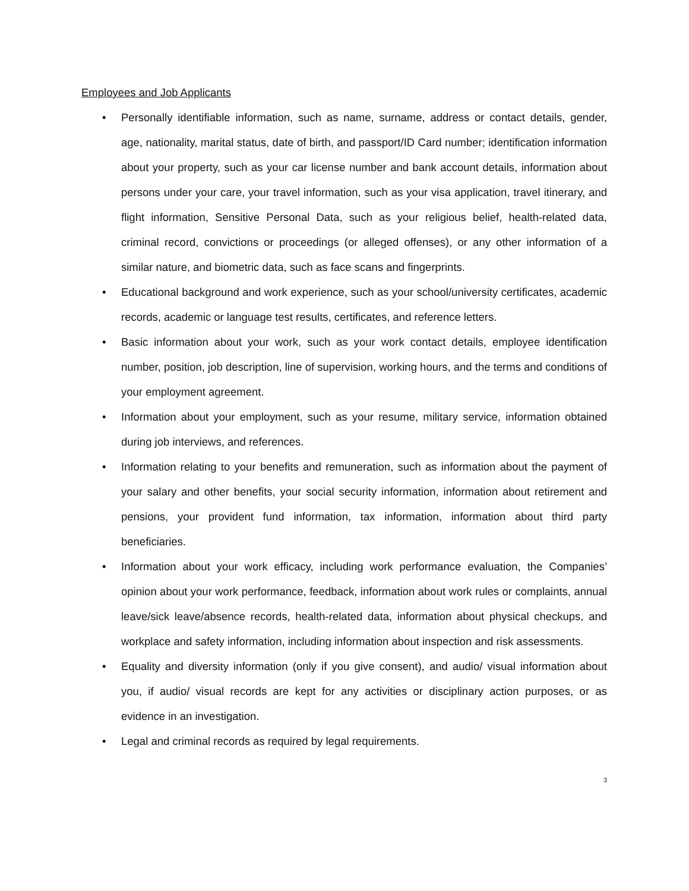Employees and Job Applicants
• Personally identifiable information, such as name, surname, address or contact details, gender, age, nationality, marital status, date of birth, and passport/ID Card number; identification information about your property, such as your car license number and bank account details, information about persons under your care, your travel information, such as your visa application, travel itinerary, and flight information, Sensitive Personal Data, such as your religious belief, health-related data, criminal record, convictions or proceedings (or alleged offenses), or any other information of a similar nature, and biometric data, such as face scans and fingerprints.
• Educational background and work experience, such as your school/university certificates, academic records, academic or language test results, certificates, and reference letters.
• Basic information about your work, such as your work contact details, employee identification number, position, job description, line of supervision, working hours, and the terms and conditions of your employment agreement.
• Information about your employment, such as your resume, military service, information obtained during job interviews, and references.
• Information relating to your benefits and remuneration, such as information about the payment of your salary and other benefits, your social security information, information about retirement and pensions, your provident fund information, tax information, information about third party beneficiaries.
• Information about your work efficacy, including work performance evaluation, the Companies’ opinion about your work performance, feedback, information about work rules or complaints, annual leave/sick leave/absence records, health-related data, information about physical checkups, and workplace and safety information, including information about inspection and risk assessments.
• Equality and diversity information (only if you give consent), and audio/ visual information about you, if audio/ visual records are kept for any activities or disciplinary action purposes, or as evidence in an investigation.
• Legal and criminal records as required by legal requirements.
3